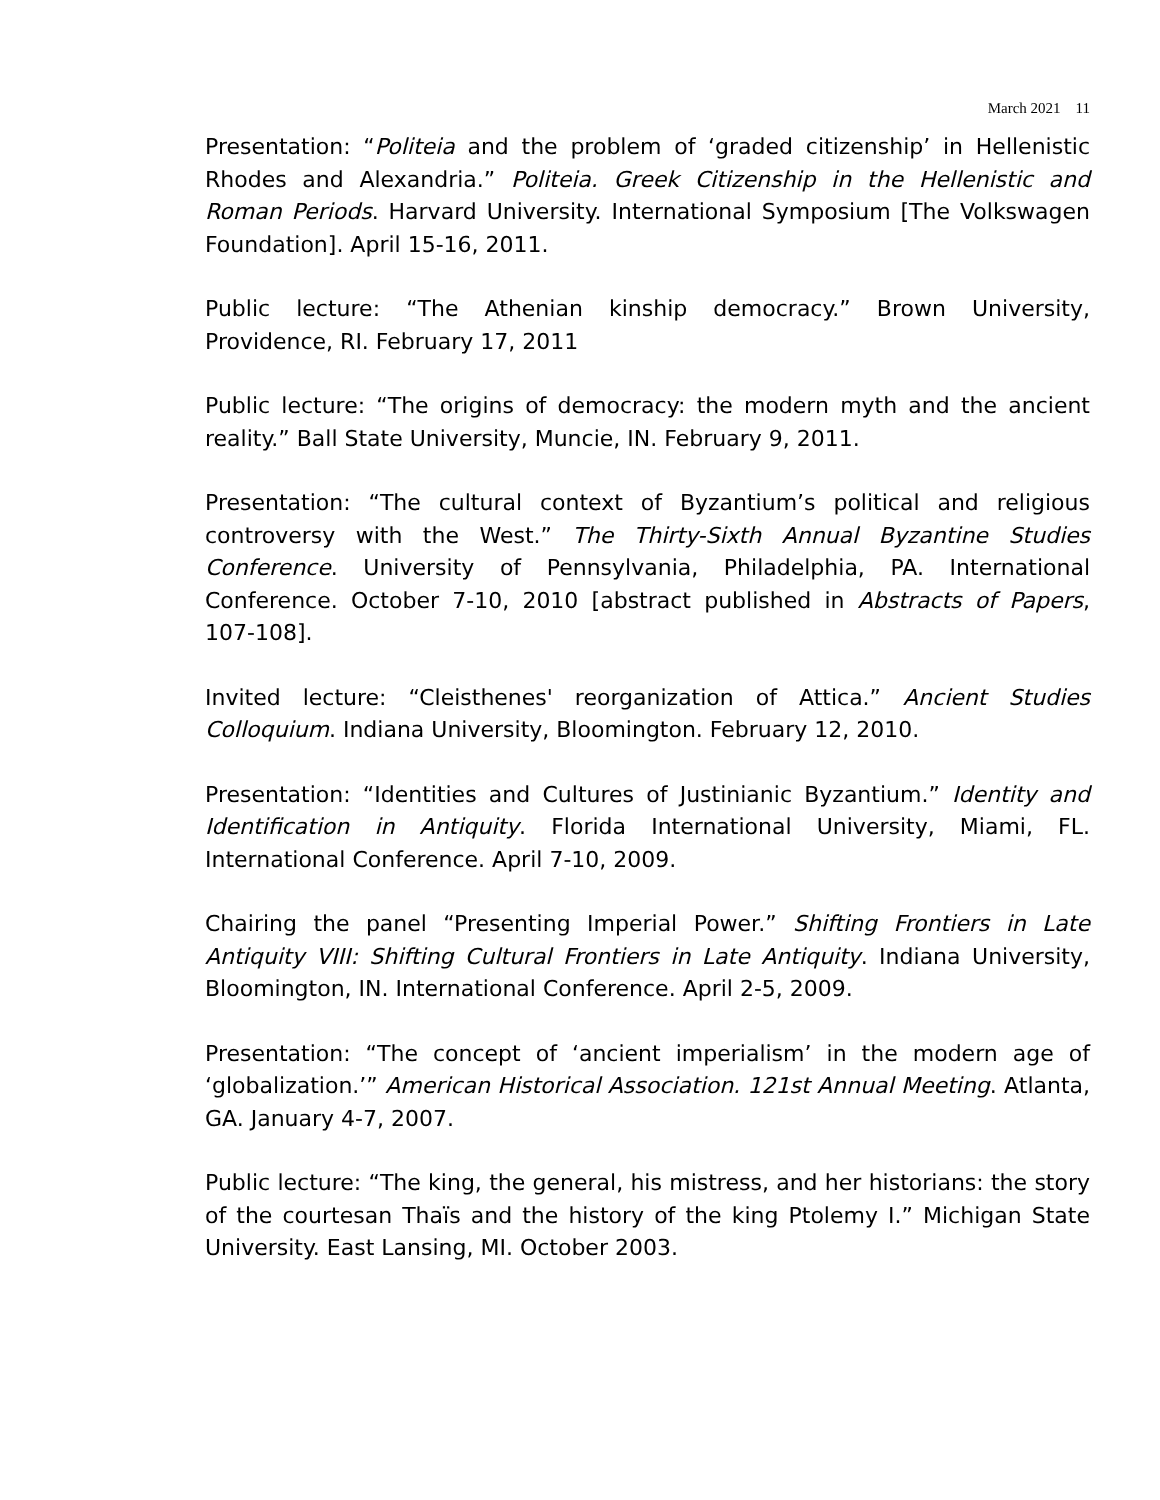March 2021 11
Presentation: “Politeia and the problem of ‘graded citizenship’ in Hellenistic Rhodes and Alexandria.” Politeia. Greek Citizenship in the Hellenistic and Roman Periods. Harvard University. International Symposium [The Volkswagen Foundation]. April 15-16, 2011.
Public lecture: “The Athenian kinship democracy.” Brown University, Providence, RI. February 17, 2011
Public lecture: “The origins of democracy: the modern myth and the ancient reality.” Ball State University, Muncie, IN. February 9, 2011.
Presentation: “The cultural context of Byzantium’s political and religious controversy with the West.” The Thirty-Sixth Annual Byzantine Studies Conference. University of Pennsylvania, Philadelphia, PA. International Conference. October 7-10, 2010 [abstract published in Abstracts of Papers, 107-108].
Invited lecture: “Cleisthenes' reorganization of Attica.” Ancient Studies Colloquium. Indiana University, Bloomington. February 12, 2010.
Presentation: “Identities and Cultures of Justinianic Byzantium.” Identity and Identification in Antiquity. Florida International University, Miami, FL. International Conference. April 7-10, 2009.
Chairing the panel “Presenting Imperial Power.” Shifting Frontiers in Late Antiquity VIII: Shifting Cultural Frontiers in Late Antiquity. Indiana University, Bloomington, IN. International Conference. April 2-5, 2009.
Presentation: “The concept of ‘ancient imperialism’ in the modern age of ‘globalization.’” American Historical Association. 121st Annual Meeting. Atlanta, GA. January 4-7, 2007.
Public lecture: “The king, the general, his mistress, and her historians: the story of the courtesan Thaïs and the history of the king Ptolemy I.” Michigan State University. East Lansing, MI. October 2003.